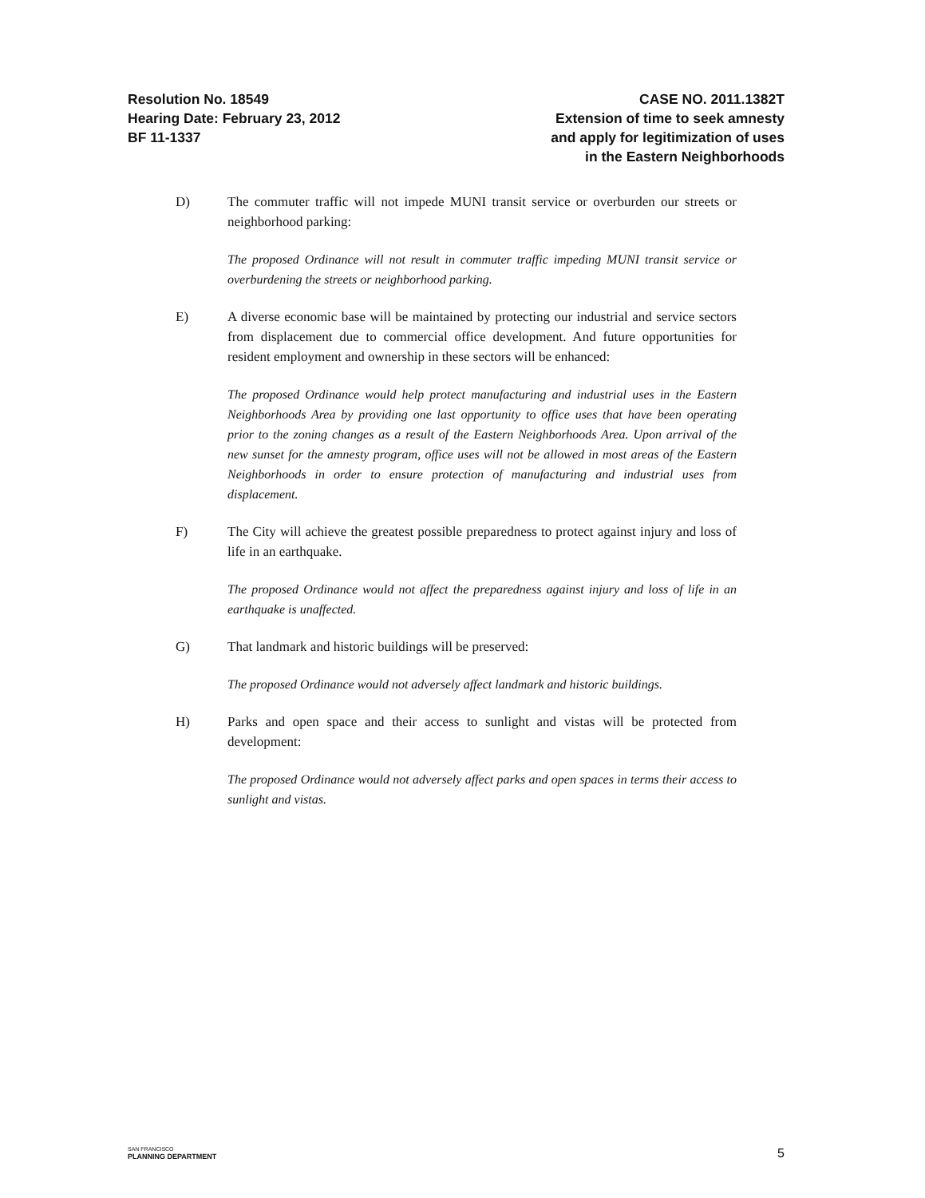Resolution No. 18549
Hearing Date: February 23, 2012
BF 11-1337
CASE NO. 2011.1382T
Extension of time to seek amnesty
and apply for legitimization of uses
in the Eastern Neighborhoods
D) The commuter traffic will not impede MUNI transit service or overburden our streets or neighborhood parking:
The proposed Ordinance will not result in commuter traffic impeding MUNI transit service or overburdening the streets or neighborhood parking.
E) A diverse economic base will be maintained by protecting our industrial and service sectors from displacement due to commercial office development. And future opportunities for resident employment and ownership in these sectors will be enhanced:
The proposed Ordinance would help protect manufacturing and industrial uses in the Eastern Neighborhoods Area by providing one last opportunity to office uses that have been operating prior to the zoning changes as a result of the Eastern Neighborhoods Area. Upon arrival of the new sunset for the amnesty program, office uses will not be allowed in most areas of the Eastern Neighborhoods in order to ensure protection of manufacturing and industrial uses from displacement.
F) The City will achieve the greatest possible preparedness to protect against injury and loss of life in an earthquake.
The proposed Ordinance would not affect the preparedness against injury and loss of life in an earthquake is unaffected.
G) That landmark and historic buildings will be preserved:
The proposed Ordinance would not adversely affect landmark and historic buildings.
H) Parks and open space and their access to sunlight and vistas will be protected from development:
The proposed Ordinance would not adversely affect parks and open spaces in terms their access to sunlight and vistas.
SAN FRANCISCO
PLANNING DEPARTMENT
5